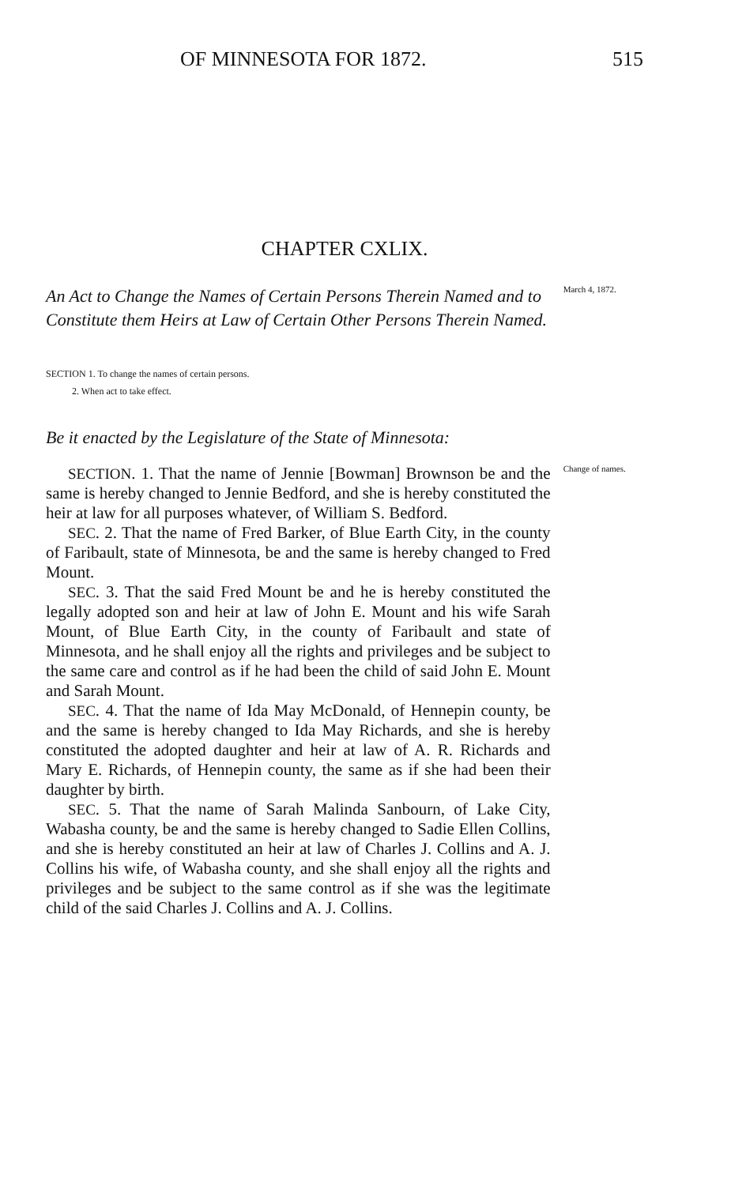OF MINNESOTA FOR 1872. 515
CHAPTER CXLIX.
An Act to Change the Names of Certain Persons Therein Named and to Constitute them Heirs at Law of Certain Other Persons Therein Named.
March 4, 1872.
SECTION 1. To change the names of certain persons.
2. When act to take effect.
Be it enacted by the Legislature of the State of Minnesota:
SECTION. 1. That the name of Jennie [Bowman] Brownson be and the same is hereby changed to Jennie Bedford, and she is hereby constituted the heir at law for all purposes whatever, of William S. Bedford.
SEC. 2. That the name of Fred Barker, of Blue Earth City, in the county of Faribault, state of Minnesota, be and the same is hereby changed to Fred Mount.
SEC. 3. That the said Fred Mount be and he is hereby constituted the legally adopted son and heir at law of John E. Mount and his wife Sarah Mount, of Blue Earth City, in the county of Faribault and state of Minnesota, and he shall enjoy all the rights and privileges and be subject to the same care and control as if he had been the child of said John E. Mount and Sarah Mount.
SEC. 4. That the name of Ida May McDonald, of Hennepin county, be and the same is hereby changed to Ida May Richards, and she is hereby constituted the adopted daughter and heir at law of A. R. Richards and Mary E. Richards, of Hennepin county, the same as if she had been their daughter by birth.
SEC. 5. That the name of Sarah Malinda Sanbourn, of Lake City, Wabasha county, be and the same is hereby changed to Sadie Ellen Collins, and she is hereby constituted an heir at law of Charles J. Collins and A. J. Collins his wife, of Wabasha county, and she shall enjoy all the rights and privileges and be subject to the same control as if she was the legitimate child of the said Charles J. Collins and A. J. Collins.
Change of names.